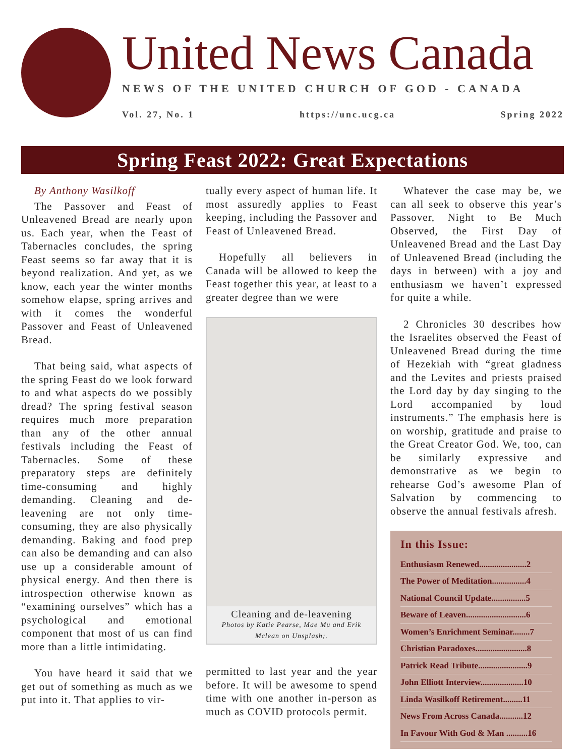United News Canada
NEWS OF THE UNITED CHURCH OF GOD - CANADA
Vol. 27, No. 1 https://unc.ucg.ca Spring 2022
Spring Feast 2022: Great Expectations
By Anthony Wasilkoff
The Passover and Feast of Unleavened Bread are nearly upon us. Each year, when the Feast of Tabernacles concludes, the spring Feast seems so far away that it is beyond realization. And yet, as we know, each year the winter months somehow elapse, spring arrives and with it comes the wonderful Passover and Feast of Unleavened Bread.
That being said, what aspects of the spring Feast do we look forward to and what aspects do we possibly dread? The spring festival season requires much more preparation than any of the other annual festivals including the Feast of Tabernacles. Some of these preparatory steps are definitely time-consuming and highly demanding. Cleaning and de-leavening are not only time-consuming, they are also physically demanding. Baking and food prep can also be demanding and can also use up a considerable amount of physical energy. And then there is introspection otherwise known as “examining ourselves” which has a psychological and emotional component that most of us can find more than a little intimidating.
You have heard it said that we get out of something as much as we put into it. That applies to vir-
tually every aspect of human life. It most assuredly applies to Feast keeping, including the Passover and Feast of Unleavened Bread.
Hopefully all believers in Canada will be allowed to keep the Feast together this year, at least to a greater degree than we were
Cleaning and de-leavening
Photos by Katie Pearse, Mae Mu and Erik Mclean on Unsplash;.
permitted to last year and the year before. It will be awesome to spend time with one another in-person as much as COVID protocols permit.
Whatever the case may be, we can all seek to observe this year’s Passover, Night to Be Much Observed, the First Day of Unleavened Bread and the Last Day of Unleavened Bread (including the days in between) with a joy and enthusiasm we haven’t expressed for quite a while.
2 Chronicles 30 describes how the Israelites observed the Feast of Unleavened Bread during the time of Hezekiah with “great gladness and the Levites and priests praised the Lord day by day singing to the Lord accompanied by loud instruments.” The emphasis here is on worship, gratitude and praise to the Great Creator God. We, too, can be similarly expressive and demonstrative as we begin to rehearse God’s awesome Plan of Salvation by commencing to observe the annual festivals afresh.
In this Issue:
Enthusiasm Renewed......................2
The Power of Meditation................4
National Council Update................5
Beware of Leaven............................6
Women’s Enrichment Seminar........7
Christian Paradoxes........................8
Patrick Read Tribute.......................9
John Elliott Interview....................10
Linda Wasilkoff Retirement.........11
News From Across Canada...........12
In Favour With God & Man ..........16